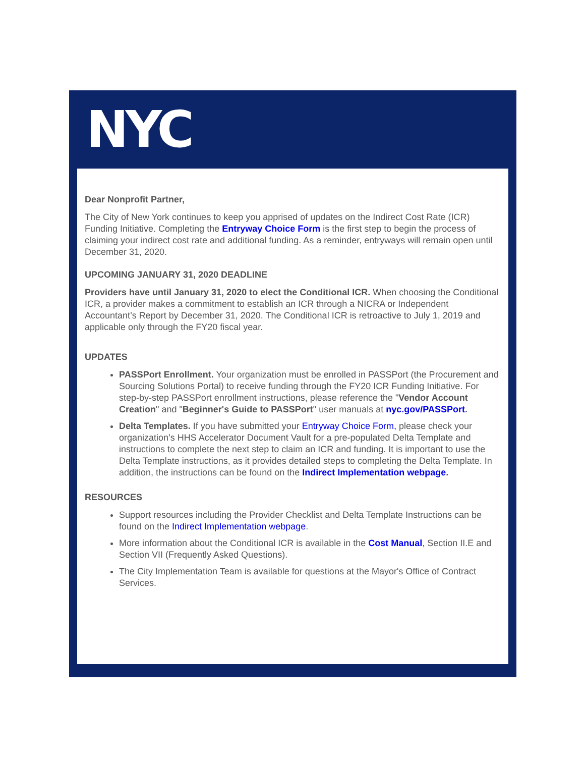NYC
Dear Nonprofit Partner,
The City of New York continues to keep you apprised of updates on the Indirect Cost Rate (ICR) Funding Initiative. Completing the Entryway Choice Form is the first step to begin the process of claiming your indirect cost rate and additional funding. As a reminder, entryways will remain open until December 31, 2020.
UPCOMING JANUARY 31, 2020 DEADLINE
Providers have until January 31, 2020 to elect the Conditional ICR. When choosing the Conditional ICR, a provider makes a commitment to establish an ICR through a NICRA or Independent Accountant’s Report by December 31, 2020. The Conditional ICR is retroactive to July 1, 2019 and applicable only through the FY20 fiscal year.
UPDATES
PASSPort Enrollment. Your organization must be enrolled in PASSPort (the Procurement and Sourcing Solutions Portal) to receive funding through the FY20 ICR Funding Initiative. For step-by-step PASSPort enrollment instructions, please reference the "Vendor Account Creation" and "Beginner's Guide to PASSPort" user manuals at nyc.gov/PASSPort.
Delta Templates. If you have submitted your Entryway Choice Form, please check your organization’s HHS Accelerator Document Vault for a pre-populated Delta Template and instructions to complete the next step to claim an ICR and funding. It is important to use the Delta Template instructions, as it provides detailed steps to completing the Delta Template. In addition, the instructions can be found on the Indirect Implementation webpage.
RESOURCES
Support resources including the Provider Checklist and Delta Template Instructions can be found on the Indirect Implementation webpage.
More information about the Conditional ICR is available in the Cost Manual, Section II.E and Section VII (Frequently Asked Questions).
The City Implementation Team is available for questions at the Mayor's Office of Contract Services.